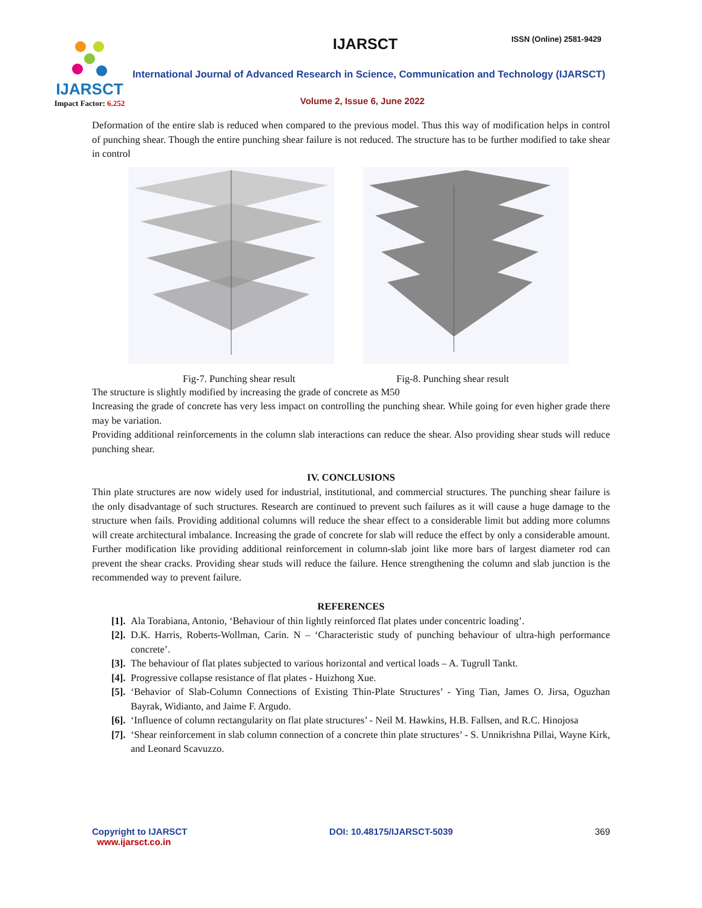IJARSCT
Impact Factor: 6.252
IJARSCT ISSN (Online) 2581-9429
International Journal of Advanced Research in Science, Communication and Technology (IJARSCT)
Volume 2, Issue 6, June 2022
Deformation of the entire slab is reduced when compared to the previous model. Thus this way of modification helps in control of punching shear. Though the entire punching shear failure is not reduced. The structure has to be further modified to take shear in control
Fig-7. Punching shear result Fig-8. Punching shear result
The structure is slightly modified by increasing the grade of concrete as M50
Increasing the grade of concrete has very less impact on controlling the punching shear. While going for even higher grade there may be variation.
Providing additional reinforcements in the column slab interactions can reduce the shear. Also providing shear studs will reduce punching shear.
IV. CONCLUSIONS
Thin plate structures are now widely used for industrial, institutional, and commercial structures. The punching shear failure is the only disadvantage of such structures. Research are continued to prevent such failures as it will cause a huge damage to the structure when fails. Providing additional columns will reduce the shear effect to a considerable limit but adding more columns will create architectural imbalance. Increasing the grade of concrete for slab will reduce the effect by only a considerable amount. Further modification like providing additional reinforcement in column-slab joint like more bars of largest diameter rod can prevent the shear cracks. Providing shear studs will reduce the failure. Hence strengthening the column and slab junction is the recommended way to prevent failure.
REFERENCES
[1]. Ala Torabiana, Antonio, ‘Behaviour of thin lightly reinforced flat plates under concentric loading’.
[2]. D.K. Harris, Roberts-Wollman, Carin. N – ‘Characteristic study of punching behaviour of ultra-high performance concrete’.
[3]. The behaviour of flat plates subjected to various horizontal and vertical loads – A. Tugrull Tankt.
[4]. Progressive collapse resistance of flat plates - Huizhong Xue.
[5]. ‘Behavior of Slab-Column Connections of Existing Thin-Plate Structures’ - Ying Tian, James O. Jirsa, Oguzhan Bayrak, Widianto, and Jaime F. Argudo.
[6]. ‘Influence of column rectangularity on flat plate structures’ - Neil M. Hawkins, H.B. Fallsen, and R.C. Hinojosa
[7]. ‘Shear reinforcement in slab column connection of a concrete thin plate structures’ - S. Unnikrishna Pillai, Wayne Kirk, and Leonard Scavuzzo.
Copyright to IJARSCT
www.ijarsct.co.in
DOI: 10.48175/IJARSCT-5039 369